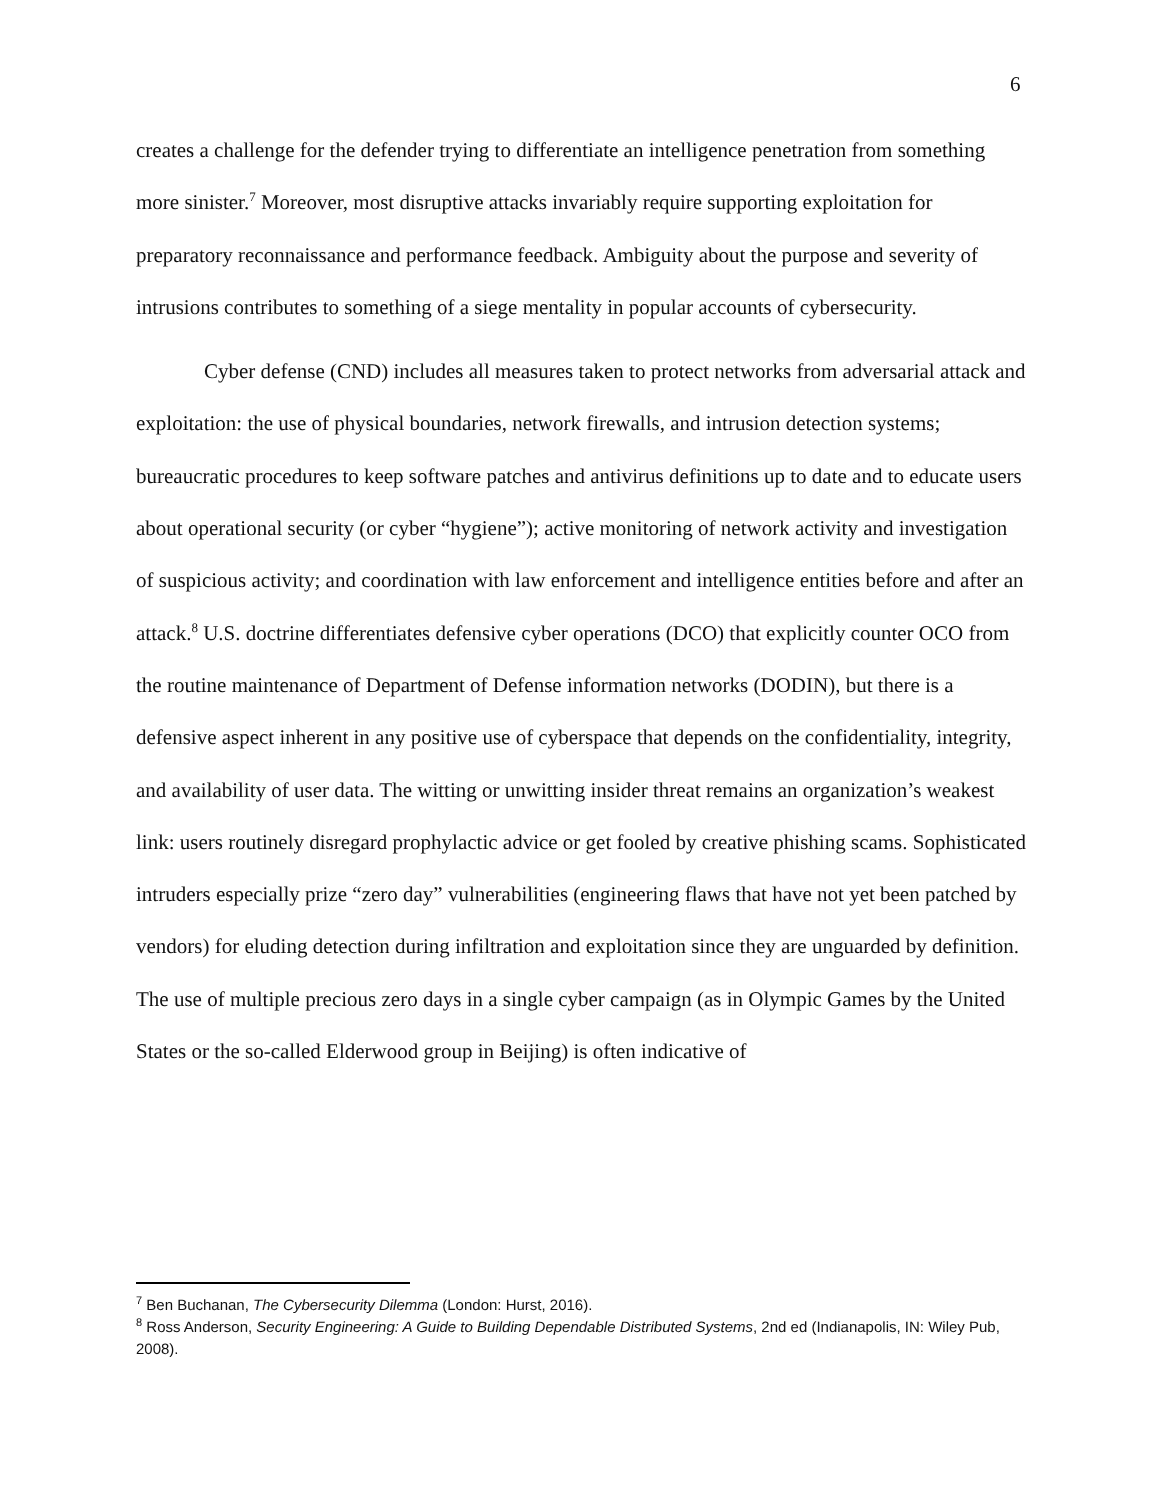6
creates a challenge for the defender trying to differentiate an intelligence penetration from something more sinister.<sup>7</sup> Moreover, most disruptive attacks invariably require supporting exploitation for preparatory reconnaissance and performance feedback. Ambiguity about the purpose and severity of intrusions contributes to something of a siege mentality in popular accounts of cybersecurity.
Cyber defense (CND) includes all measures taken to protect networks from adversarial attack and exploitation: the use of physical boundaries, network firewalls, and intrusion detection systems; bureaucratic procedures to keep software patches and antivirus definitions up to date and to educate users about operational security (or cyber “hygiene”); active monitoring of network activity and investigation of suspicious activity; and coordination with law enforcement and intelligence entities before and after an attack.<sup>8</sup> U.S. doctrine differentiates defensive cyber operations (DCO) that explicitly counter OCO from the routine maintenance of Department of Defense information networks (DODIN), but there is a defensive aspect inherent in any positive use of cyberspace that depends on the confidentiality, integrity, and availability of user data. The witting or unwitting insider threat remains an organization’s weakest link: users routinely disregard prophylactic advice or get fooled by creative phishing scams. Sophisticated intruders especially prize “zero day” vulnerabilities (engineering flaws that have not yet been patched by vendors) for eluding detection during infiltration and exploitation since they are unguarded by definition. The use of multiple precious zero days in a single cyber campaign (as in Olympic Games by the United States or the so-called Elderwood group in Beijing) is often indicative of
<sup>7</sup> Ben Buchanan, The Cybersecurity Dilemma (London: Hurst, 2016).
<sup>8</sup> Ross Anderson, Security Engineering: A Guide to Building Dependable Distributed Systems, 2nd ed (Indianapolis, IN: Wiley Pub, 2008).